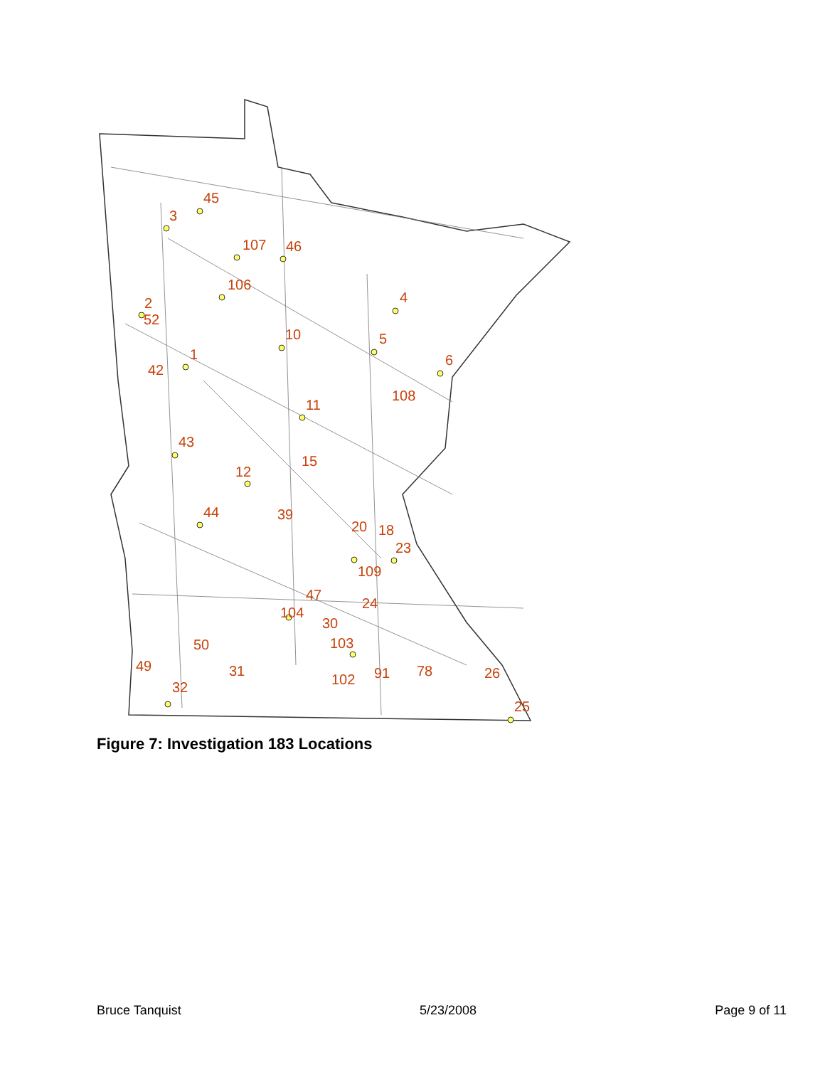45
3
107
46
106
2
52
10
4
5
1
42
6
108
11
43
15
12
44
39
20
18
23
109
47
24
104
30
103
50
31
102
91
78
26
25
32
49
Figure 7: Investigation 183 Locations
Bruce Tanquist 5/23/2008 Page 9 of 11